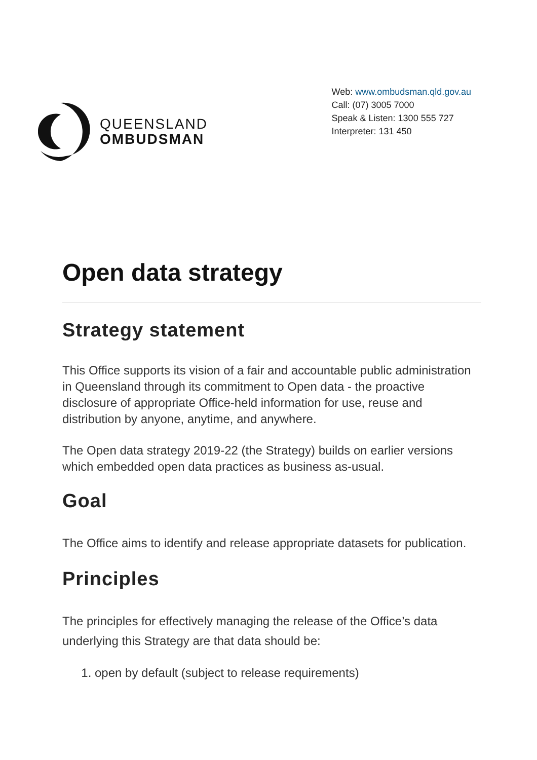QUEENSLAND
OMBUDSMAN
Web: www.ombudsman.qld.gov.au
Call: (07) 3005 7000
Speak & Listen: 1300 555 727
Interpreter: 131 450
Open data strategy
Strategy statement
This Office supports its vision of a fair and accountable public administration in Queensland through its commitment to Open data - the proactive disclosure of appropriate Office-held information for use, reuse and distribution by anyone, anytime, and anywhere.
The Open data strategy 2019-22 (the Strategy) builds on earlier versions which embedded open data practices as business as-usual.
Goal
The Office aims to identify and release appropriate datasets for publication.
Principles
The principles for effectively managing the release of the Office’s data underlying this Strategy are that data should be:
1. open by default (subject to release requirements)